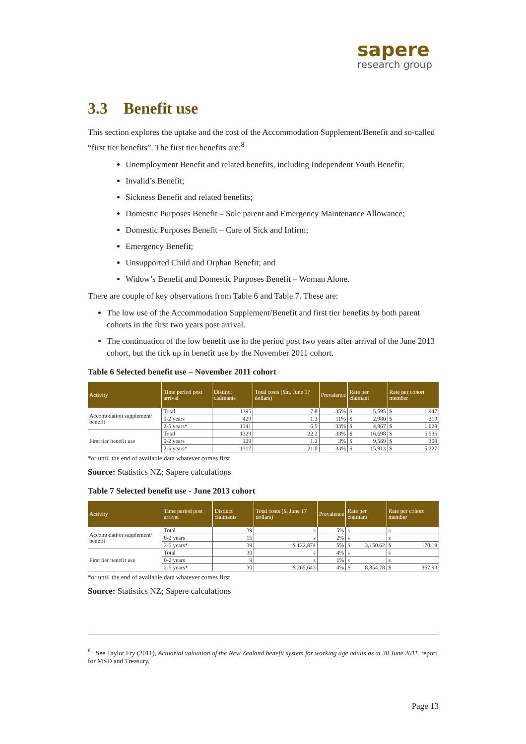sapere
research group
3.3 Benefit use
This section explores the uptake and the cost of the Accommodation Supplement/Benefit and so-called “first tier benefits”. The first tier benefits are:<sup>8</sup>
Unemployment Benefit and related benefits, including Independent Youth Benefit;
Invalid’s Benefit;
Sickness Benefit and related benefits;
Domestic Purposes Benefit – Sole parent and Emergency Maintenance Allowance;
Domestic Purposes Benefit – Care of Sick and Infirm;
Emergency Benefit;
Unsupported Child and Orphan Benefit; and
Widow’s Benefit and Domestic Purposes Benefit – Woman Alone.
There are couple of key observations from Table 6 and Table 7. These are:
The low use of the Accommodation Supplement/Benefit and first tier benefits by both parent cohorts in the first two years post arrival.
The continuation of the low benefit use in the period post two years after arrival of the June 2013 cohort, but the tick up in benefit use by the November 2011 cohort.
Table 6 Selected benefit use – November 2011 cohort
| Activity | Time period post arrival | Distinct claimants | Total costs ($m, June 17 dollars) | Prevalence | Rate per claimant | | Rate per cohort member | |
| --- | --- | --- | --- | --- | --- | --- | --- | --- |
| Accomodation supplement/ benefit | Total | 1395 | 7.8 | 35% | $ | 5,595 | $ | 1,947 |
| | 0-2 years | 429 | 1.3 | 11% | $ | 2,980 | $ | 319 |
| | 2-5 years* | 1341 | 6.5 | 33% | $ | 4,867 | $ | 1,628 |
| First tier benefit use | Total | 1329 | 22.2 | 33% | $ | 16,698 | $ | 5,535 |
| | 0-2 years | 129 | 1.2 | 3% | $ | 9,569 | $ | 308 |
| | 2-5 years* | 1317 | 21.0 | 33% | $ | 15,913 | $ | 5,227 |
*or until the end of available data whatever comes first
Source: Statistics NZ; Sapere calculations
Table 7 Selected benefit use - June 2013 cohort
| Activity | Time period post arrival | Distinct claimants | Total costs ($, June 17 dollars) | Prevalence | Rate per claimant | | Rate per cohort member | |
| --- | --- | --- | --- | --- | --- | --- | --- | --- |
| Accomodation supplement/ benefit | Total | 39 | s | 5% | s | | s | |
| | 0-2 years | 15 | s | 2% | s | | s | |
| | 2-5 years* | 39 | $ 122,874 | 5% | $ | 3,150.62 | $ | 170.19 |
| First tier benefit use | Total | 30 | s | 4% | s | | s | |
| | 0-2 years | 9 | s | 1% | s | | s | |
| | 2-5 years* | 30 | $ 265,643 | 4% | $ | 8,854.78 | $ | 367.93 |
*or until the end of available data whatever comes first
Source: Statistics NZ; Sapere calculations
<sup>8</sup> See Taylor Fry (2011), Actuarial valuation of the New Zealand benefit system for working age adults as at 30 June 2011, report for MSD and Treasury.
Page 13